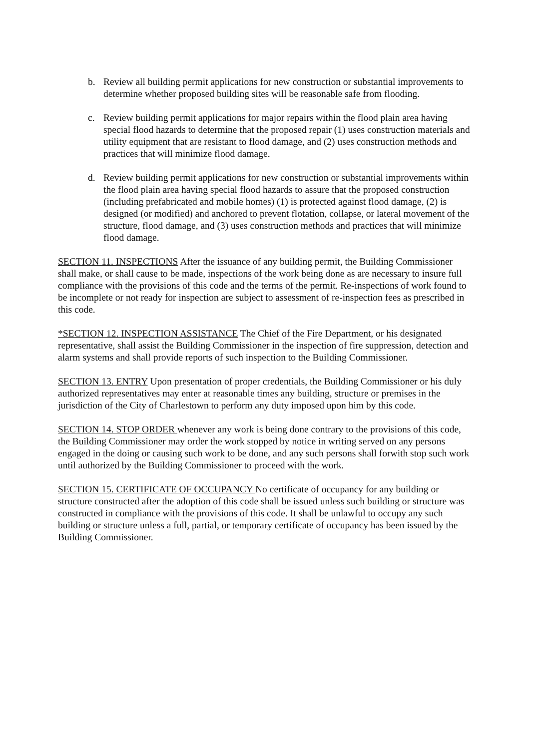b. Review all building permit applications for new construction or substantial improvements to determine whether proposed building sites will be reasonable safe from flooding.
c. Review building permit applications for major repairs within the flood plain area having special flood hazards to determine that the proposed repair (1) uses construction materials and utility equipment that are resistant to flood damage, and (2) uses construction methods and practices that will minimize flood damage.
d. Review building permit applications for new construction or substantial improvements within the flood plain area having special flood hazards to assure that the proposed construction (including prefabricated and mobile homes) (1) is protected against flood damage, (2) is designed (or modified) and anchored to prevent flotation, collapse, or lateral movement of the structure, flood damage, and (3) uses construction methods and practices that will minimize flood damage.
SECTION 11. INSPECTIONS After the issuance of any building permit, the Building Commissioner shall make, or shall cause to be made, inspections of the work being done as are necessary to insure full compliance with the provisions of this code and the terms of the permit. Re-inspections of work found to be incomplete or not ready for inspection are subject to assessment of re-inspection fees as prescribed in this code.
*SECTION 12. INSPECTION ASSISTANCE The Chief of the Fire Department, or his designated representative, shall assist the Building Commissioner in the inspection of fire suppression, detection and alarm systems and shall provide reports of such inspection to the Building Commissioner.
SECTION 13. ENTRY Upon presentation of proper credentials, the Building Commissioner or his duly authorized representatives may enter at reasonable times any building, structure or premises in the jurisdiction of the City of Charlestown to perform any duty imposed upon him by this code.
SECTION 14. STOP ORDER whenever any work is being done contrary to the provisions of this code, the Building Commissioner may order the work stopped by notice in writing served on any persons engaged in the doing or causing such work to be done, and any such persons shall forwith stop such work until authorized by the Building Commissioner to proceed with the work.
SECTION 15. CERTIFICATE OF OCCUPANCY No certificate of occupancy for any building or structure constructed after the adoption of this code shall be issued unless such building or structure was constructed in compliance with the provisions of this code. It shall be unlawful to occupy any such building or structure unless a full, partial, or temporary certificate of occupancy has been issued by the Building Commissioner.